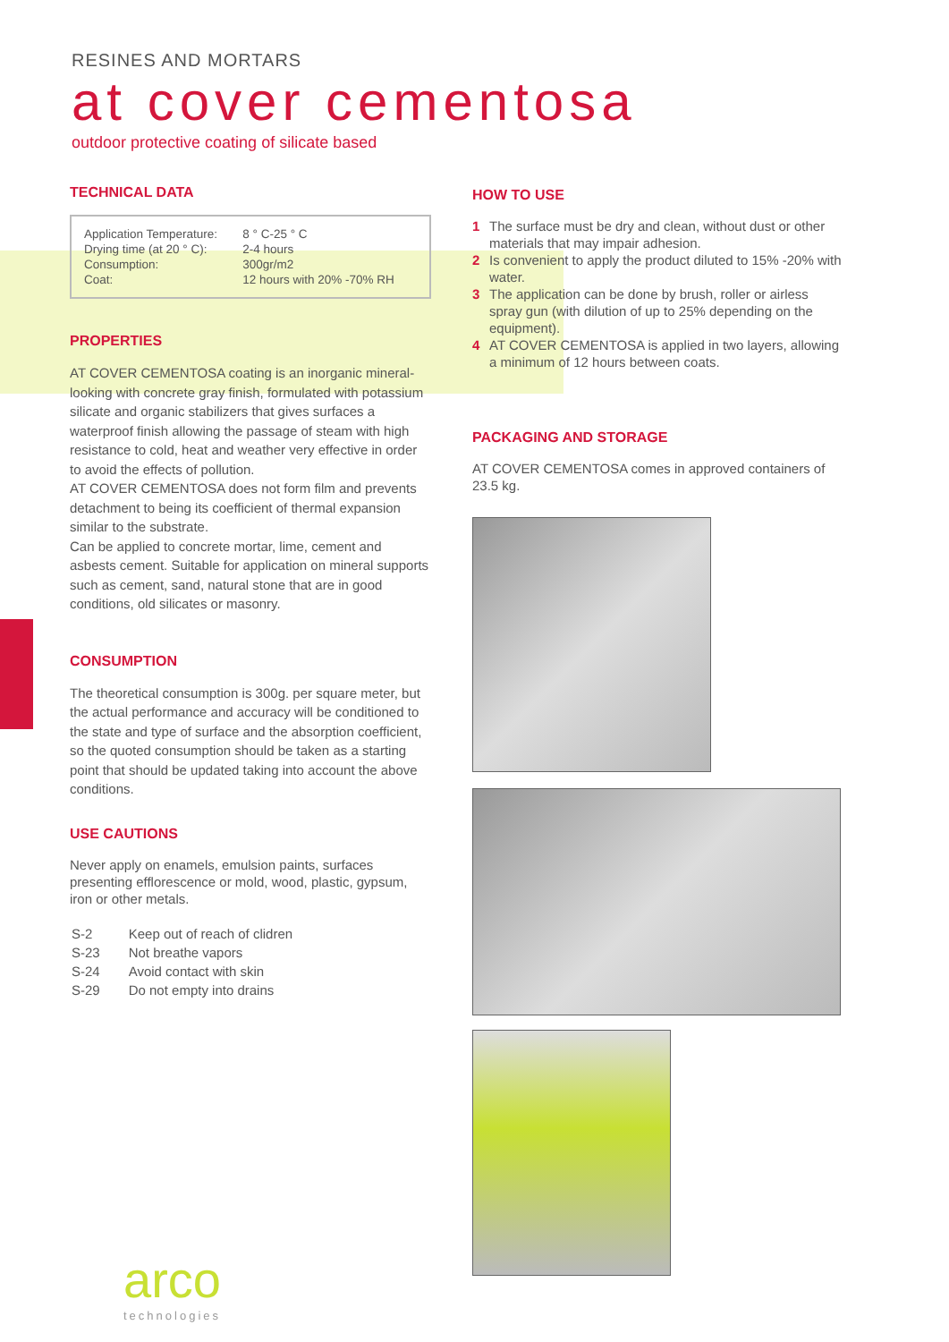RESINES AND MORTARS
at cover cementosa
outdoor protective coating of silicate based
TECHNICAL DATA
| Application Temperature: | 8 ° C-25 ° C |
| Drying time (at 20 ° C): | 2-4 hours |
| Consumption: | 300gr/m2 |
| Coat: | 12 hours with 20% -70% RH |
PROPERTIES
AT COVER CEMENTOSA coating is an inorganic mineral-looking with concrete gray finish, formulated with potassium silicate and organic stabilizers that gives surfaces a waterproof finish allowing the passage of steam with high resistance to cold, heat and weather very effective in order to avoid the effects of pollution.
AT COVER CEMENTOSA does not form film and prevents detachment to being its coefficient of thermal expansion similar to the substrate.
Can be applied to concrete mortar, lime, cement and asbests cement. Suitable for application on mineral supports such as cement, sand, natural stone that are in good conditions, old silicates or masonry.
CONSUMPTION
The theoretical consumption is 300g. per square meter, but the actual performance and accuracy will be conditioned to the state and type of surface and the absorption coefficient, so the quoted consumption should be taken as a starting point that should be updated taking into account the above conditions.
USE CAUTIONS
Never apply on enamels, emulsion paints, surfaces presenting efflorescence or mold, wood, plastic, gypsum, iron or other metals.
| S-2 | Keep out of reach of clidren |
| S-23 | Not breathe vapors |
| S-24 | Avoid contact with skin |
| S-29 | Do not empty into drains |
arco
technologies
HOW TO USE
1 The surface must be dry and clean, without dust or other materials that may impair adhesion.
2 Is convenient to apply the product diluted to 15% -20% with water.
3 The application can be done by brush, roller or airless spray gun (with dilution of up to 25% depending on the equipment).
4 AT COVER CEMENTOSA is applied in two layers, allowing a minimum of 12 hours between coats.
PACKAGING AND STORAGE
AT COVER CEMENTOSA comes in approved containers of 23.5 kg.